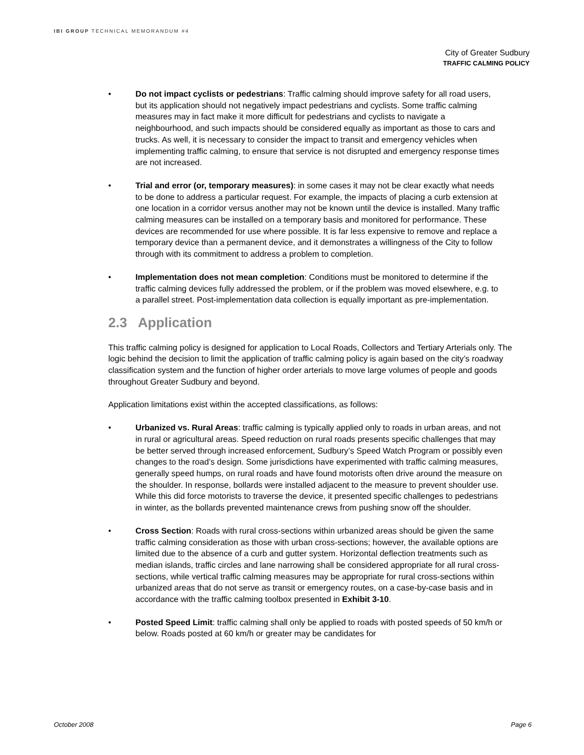IBI GROUP TECHNICAL MEMORANDUM #4
City of Greater Sudbury
TRAFFIC CALMING POLICY
• Do not impact cyclists or pedestrians: Traffic calming should improve safety for all road users, but its application should not negatively impact pedestrians and cyclists. Some traffic calming measures may in fact make it more difficult for pedestrians and cyclists to navigate a neighbourhood, and such impacts should be considered equally as important as those to cars and trucks. As well, it is necessary to consider the impact to transit and emergency vehicles when implementing traffic calming, to ensure that service is not disrupted and emergency response times are not increased.
• Trial and error (or, temporary measures): in some cases it may not be clear exactly what needs to be done to address a particular request. For example, the impacts of placing a curb extension at one location in a corridor versus another may not be known until the device is installed. Many traffic calming measures can be installed on a temporary basis and monitored for performance. These devices are recommended for use where possible. It is far less expensive to remove and replace a temporary device than a permanent device, and it demonstrates a willingness of the City to follow through with its commitment to address a problem to completion.
• Implementation does not mean completion: Conditions must be monitored to determine if the traffic calming devices fully addressed the problem, or if the problem was moved elsewhere, e.g. to a parallel street. Post-implementation data collection is equally important as pre-implementation.
2.3 Application
This traffic calming policy is designed for application to Local Roads, Collectors and Tertiary Arterials only. The logic behind the decision to limit the application of traffic calming policy is again based on the city’s roadway classification system and the function of higher order arterials to move large volumes of people and goods throughout Greater Sudbury and beyond.
Application limitations exist within the accepted classifications, as follows:
• Urbanized vs. Rural Areas: traffic calming is typically applied only to roads in urban areas, and not in rural or agricultural areas. Speed reduction on rural roads presents specific challenges that may be better served through increased enforcement, Sudbury’s Speed Watch Program or possibly even changes to the road’s design. Some jurisdictions have experimented with traffic calming measures, generally speed humps, on rural roads and have found motorists often drive around the measure on the shoulder. In response, bollards were installed adjacent to the measure to prevent shoulder use. While this did force motorists to traverse the device, it presented specific challenges to pedestrians in winter, as the bollards prevented maintenance crews from pushing snow off the shoulder.
• Cross Section: Roads with rural cross-sections within urbanized areas should be given the same traffic calming consideration as those with urban cross-sections; however, the available options are limited due to the absence of a curb and gutter system. Horizontal deflection treatments such as median islands, traffic circles and lane narrowing shall be considered appropriate for all rural cross-sections, while vertical traffic calming measures may be appropriate for rural cross-sections within urbanized areas that do not serve as transit or emergency routes, on a case-by-case basis and in accordance with the traffic calming toolbox presented in Exhibit 3-10.
• Posted Speed Limit: traffic calming shall only be applied to roads with posted speeds of 50 km/h or below. Roads posted at 60 km/h or greater may be candidates for
October 2008 Page 6